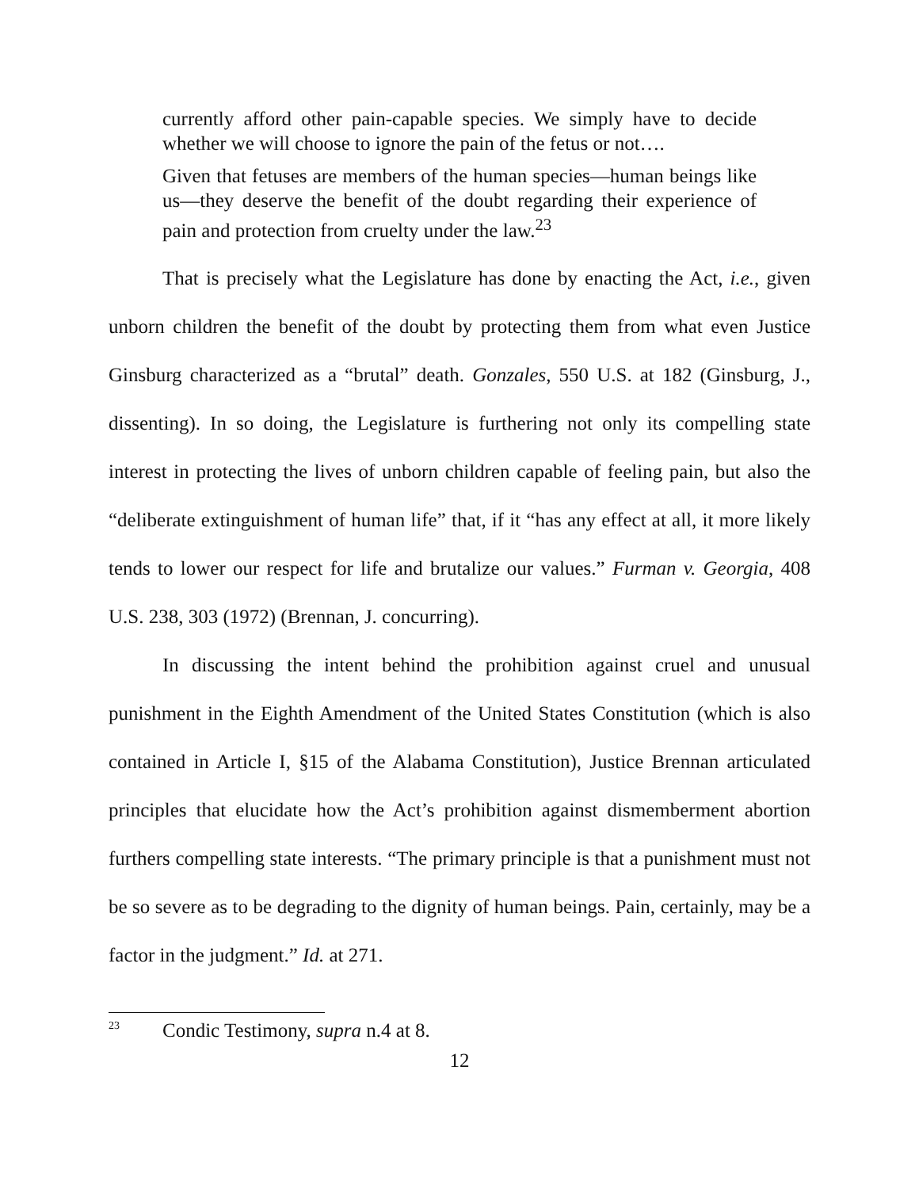currently afford other pain-capable species. We simply have to decide whether we will choose to ignore the pain of the fetus or not….
Given that fetuses are members of the human species—human beings like us—they deserve the benefit of the doubt regarding their experience of pain and protection from cruelty under the law.<sup>23</sup>
That is precisely what the Legislature has done by enacting the Act, i.e., given unborn children the benefit of the doubt by protecting them from what even Justice Ginsburg characterized as a “brutal” death. Gonzales, 550 U.S. at 182 (Ginsburg, J., dissenting). In so doing, the Legislature is furthering not only its compelling state interest in protecting the lives of unborn children capable of feeling pain, but also the “deliberate extinguishment of human life” that, if it “has any effect at all, it more likely tends to lower our respect for life and brutalize our values.” Furman v. Georgia, 408 U.S. 238, 303 (1972) (Brennan, J. concurring).
In discussing the intent behind the prohibition against cruel and unusual punishment in the Eighth Amendment of the United States Constitution (which is also contained in Article I, §15 of the Alabama Constitution), Justice Brennan articulated principles that elucidate how the Act’s prohibition against dismemberment abortion furthers compelling state interests. “The primary principle is that a punishment must not be so severe as to be degrading to the dignity of human beings. Pain, certainly, may be a factor in the judgment.” Id. at 271.
<sup>23</sup> Condic Testimony, supra n.4 at 8.
12